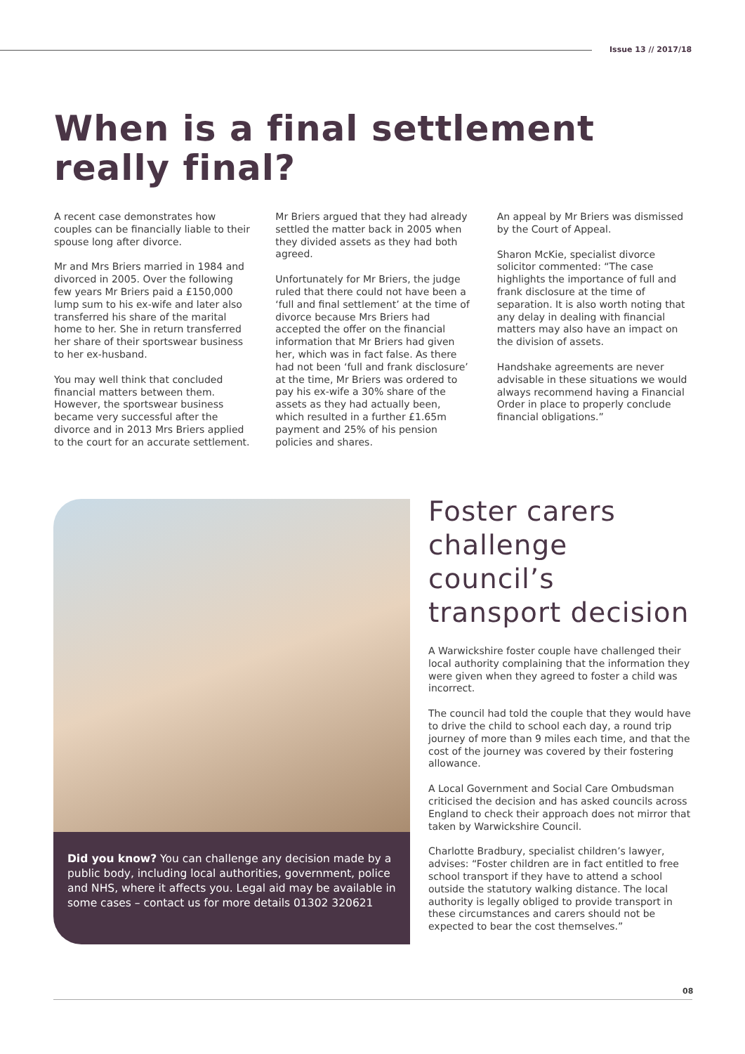Issue 13 // 2017/18
When is a final settlement
really final?
A recent case demonstrates how couples can be financially liable to their spouse long after divorce.
Mr and Mrs Briers married in 1984 and divorced in 2005. Over the following few years Mr Briers paid a £150,000 lump sum to his ex-wife and later also transferred his share of the marital home to her. She in return transferred her share of their sportswear business to her ex-husband.
You may well think that concluded financial matters between them. However, the sportswear business became very successful after the divorce and in 2013 Mrs Briers applied to the court for an accurate settlement.
Mr Briers argued that they had already settled the matter back in 2005 when they divided assets as they had both agreed.
Unfortunately for Mr Briers, the judge ruled that there could not have been a ‘full and final settlement’ at the time of divorce because Mrs Briers had accepted the offer on the financial information that Mr Briers had given her, which was in fact false. As there had not been ‘full and frank disclosure’ at the time, Mr Briers was ordered to pay his ex-wife a 30% share of the assets as they had actually been, which resulted in a further £1.65m payment and 25% of his pension policies and shares.
An appeal by Mr Briers was dismissed by the Court of Appeal.
Sharon McKie, specialist divorce solicitor commented: “The case highlights the importance of full and frank disclosure at the time of separation. It is also worth noting that any delay in dealing with financial matters may also have an impact on the division of assets.
Handshake agreements are never advisable in these situations we would always recommend having a Financial Order in place to properly conclude financial obligations.”
Did you know? You can challenge any decision made by a public body, including local authorities, government, police and NHS, where it affects you. Legal aid may be available in some cases – contact us for more details 01302 320621
Foster carers
challenge
council’s
transport decision
A Warwickshire foster couple have challenged their local authority complaining that the information they were given when they agreed to foster a child was incorrect.
The council had told the couple that they would have to drive the child to school each day, a round trip journey of more than 9 miles each time, and that the cost of the journey was covered by their fostering allowance.
A Local Government and Social Care Ombudsman criticised the decision and has asked councils across England to check their approach does not mirror that taken by Warwickshire Council.
Charlotte Bradbury, specialist children’s lawyer, advises: “Foster children are in fact entitled to free school transport if they have to attend a school outside the statutory walking distance. The local authority is legally obliged to provide transport in these circumstances and carers should not be expected to bear the cost themselves.”
08